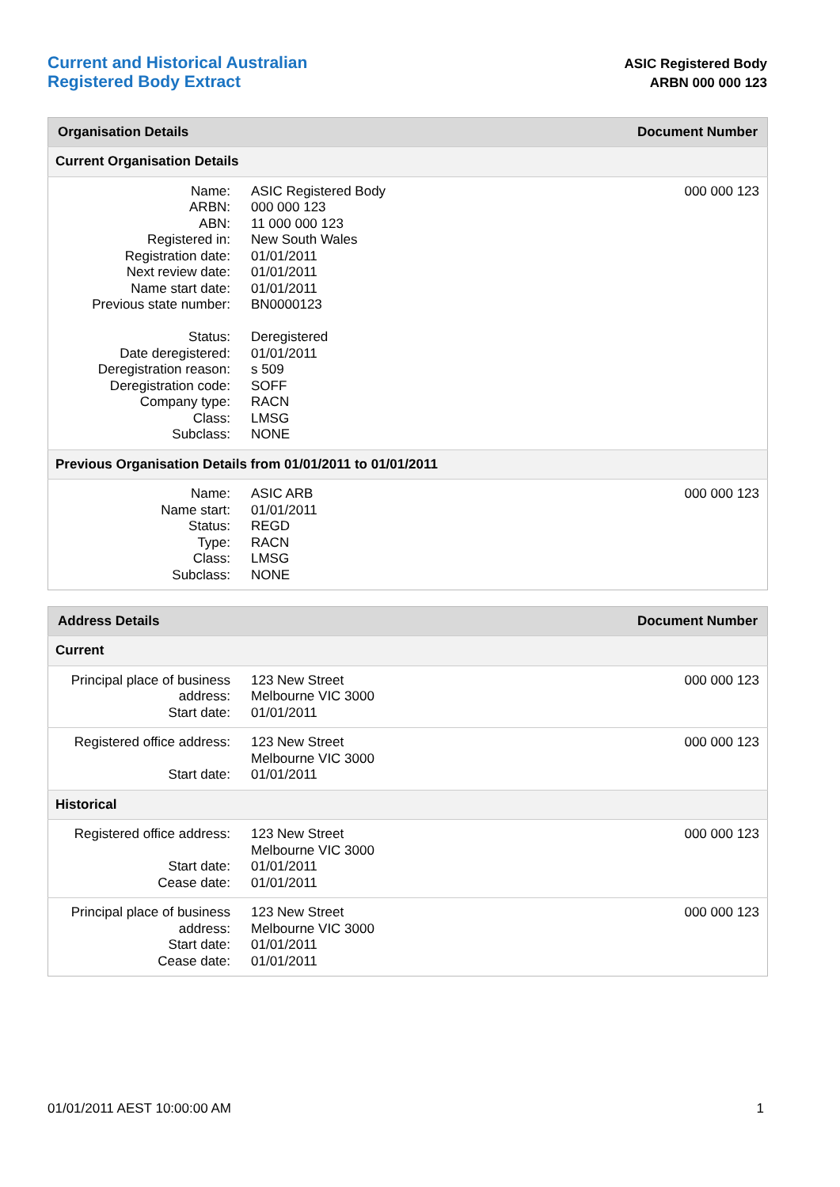Current and Historical Australian
Registered Body Extract
ASIC Registered Body
ARBN 000 000 123
| Organisation Details | | Document Number |
| --- | --- | --- |
| Current Organisation Details | | |
| Name: ARBN: ABN: Registered in: Registration date: Next review date: Name start date: Previous state number: Status: Date deregistered: Deregistration reason: Deregistration code: Company type: Class: Subclass: | ASIC Registered Body 000 000 123 11 000 000 123 New South Wales 01/01/2011 01/01/2011 01/01/2011 BN0000123 Deregistered 01/01/2011 s 509 SOFF RACN LMSG NONE | 000 000 123 |
| Previous Organisation Details from 01/01/2011 to 01/01/2011 | | |
| Name: Name start: Status: Type: Class: Subclass: | ASIC ARB 01/01/2011 REGD RACN LMSG NONE | 000 000 123 |
| Address Details | | Document Number |
| --- | --- | --- |
| Current | | |
| Principal place of business address: Start date: | 123 New Street Melbourne VIC 3000 01/01/2011 | 000 000 123 |
| Registered office address: Start date: | 123 New Street Melbourne VIC 3000 01/01/2011 | 000 000 123 |
| Historical | | |
| Registered office address: Start date: Cease date: | 123 New Street Melbourne VIC 3000 01/01/2011 01/01/2011 | 000 000 123 |
| Principal place of business address: Start date: Cease date: | 123 New Street Melbourne VIC 3000 01/01/2011 01/01/2011 | 000 000 123 |
01/01/2011 AEST 10:00:00 AM 1